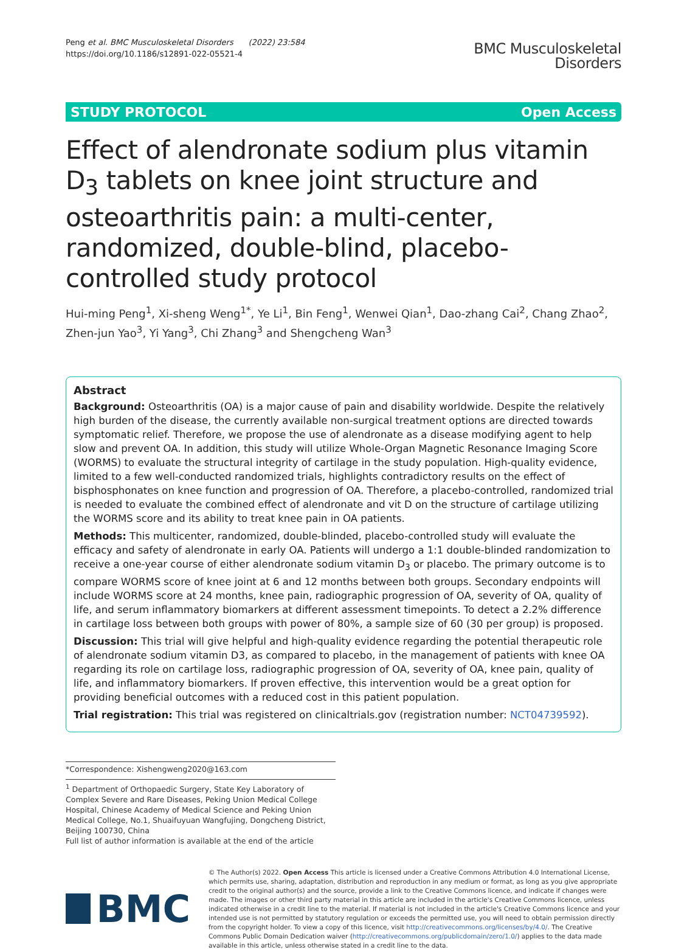Peng et al. BMC Musculoskeletal Disorders (2022) 23:584
https://doi.org/10.1186/s12891-022-05521-4
BMC Musculoskeletal
Disorders
STUDY PROTOCOL Open Access
Effect of alendronate sodium plus vitamin D<sub>3</sub> tablets on knee joint structure and osteoarthritis pain: a multi-center, randomized, double-blind, placebo-controlled study protocol
Hui-ming Peng<sup>1</sup>, Xi-sheng Weng<sup>1*</sup>, Ye Li<sup>1</sup>, Bin Feng<sup>1</sup>, Wenwei Qian<sup>1</sup>, Dao-zhang Cai<sup>2</sup>, Chang Zhao<sup>2</sup>, Zhen-jun Yao<sup>3</sup>, Yi Yang<sup>3</sup>, Chi Zhang<sup>3</sup> and Shengcheng Wan<sup>3</sup>
Abstract
Background: Osteoarthritis (OA) is a major cause of pain and disability worldwide. Despite the relatively high burden of the disease, the currently available non-surgical treatment options are directed towards symptomatic relief. Therefore, we propose the use of alendronate as a disease modifying agent to help slow and prevent OA. In addition, this study will utilize Whole-Organ Magnetic Resonance Imaging Score (WORMS) to evaluate the structural integrity of cartilage in the study population. High-quality evidence, limited to a few well-conducted randomized trials, highlights contradictory results on the effect of bisphosphonates on knee function and progression of OA. Therefore, a placebo-controlled, randomized trial is needed to evaluate the combined effect of alendronate and vit D on the structure of cartilage utilizing the WORMS score and its ability to treat knee pain in OA patients.
Methods: This multicenter, randomized, double-blinded, placebo-controlled study will evaluate the efficacy and safety of alendronate in early OA. Patients will undergo a 1:1 double-blinded randomization to receive a one-year course of either alendronate sodium vitamin D<sub>3</sub> or placebo. The primary outcome is to compare WORMS score of knee joint at 6 and 12 months between both groups. Secondary endpoints will include WORMS score at 24 months, knee pain, radiographic progression of OA, severity of OA, quality of life, and serum inflammatory biomarkers at different assessment timepoints. To detect a 2.2% difference in cartilage loss between both groups with power of 80%, a sample size of 60 (30 per group) is proposed.
Discussion: This trial will give helpful and high-quality evidence regarding the potential therapeutic role of alendronate sodium vitamin D3, as compared to placebo, in the management of patients with knee OA regarding its role on cartilage loss, radiographic progression of OA, severity of OA, knee pain, quality of life, and inflammatory biomarkers. If proven effective, this intervention would be a great option for providing beneficial outcomes with a reduced cost in this patient population.
Trial registration: This trial was registered on clinicaltrials.gov (registration number: NCT04739592).
*Correspondence: Xishengweng2020@163.com
<sup>1</sup> Department of Orthopaedic Surgery, State Key Laboratory of Complex Severe and Rare Diseases, Peking Union Medical College Hospital, Chinese Academy of Medical Science and Peking Union Medical College, No.1, Shuaifuyuan Wangfujing, Dongcheng District, Beijing 100730, China
Full list of author information is available at the end of the article
BMC
© The Author(s) 2022. Open Access This article is licensed under a Creative Commons Attribution 4.0 International License, which permits use, sharing, adaptation, distribution and reproduction in any medium or format, as long as you give appropriate credit to the original author(s) and the source, provide a link to the Creative Commons licence, and indicate if changes were made. The images or other third party material in this article are included in the article's Creative Commons licence, unless indicated otherwise in a credit line to the material. If material is not included in the article's Creative Commons licence and your intended use is not permitted by statutory regulation or exceeds the permitted use, you will need to obtain permission directly from the copyright holder. To view a copy of this licence, visit http://creativecommons.org/licenses/by/4.0/. The Creative Commons Public Domain Dedication waiver (http://creativecommons.org/publicdomain/zero/1.0/) applies to the data made available in this article, unless otherwise stated in a credit line to the data.